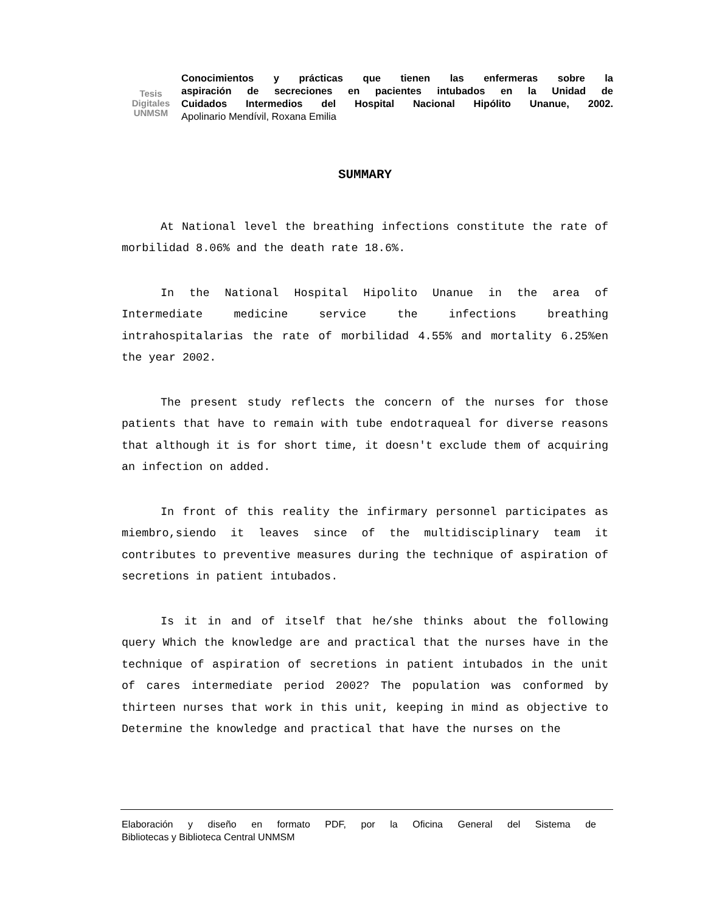Tesis
Digitales
UNMSM
Conocimientos y prácticas que tienen las enfermeras sobre la
aspiración de secreciones en pacientes intubados en la Unidad de
Cuidados Intermedios del Hospital Nacional Hipólito Unanue, 2002.
Apolinario Mendívil, Roxana Emilia
SUMMARY
At National level the breathing infections constitute the rate of morbilidad 8.06% and the death rate 18.6%.
In the National Hospital Hipolito Unanue in the area of Intermediate medicine service the infections breathing intrahospitalarias the rate of morbilidad 4.55% and mortality 6.25%en the year 2002.
The present study reflects the concern of the nurses for those patients that have to remain with tube endotraqueal for diverse reasons that although it is for short time, it doesn't exclude them of acquiring an infection on added.
In front of this reality the infirmary personnel participates as miembro,siendo it leaves since of the multidisciplinary team it contributes to preventive measures during the technique of aspiration of secretions in patient intubados.
Is it in and of itself that he/she thinks about the following query Which the knowledge are and practical that the nurses have in the technique of aspiration of secretions in patient intubados in the unit of cares intermediate period 2002? The population was conformed by thirteen nurses that work in this unit, keeping in mind as objective to Determine the knowledge and practical that have the nurses on the
Elaboración y diseño en formato PDF, por la Oficina General del Sistema de
Bibliotecas y Biblioteca Central UNMSM